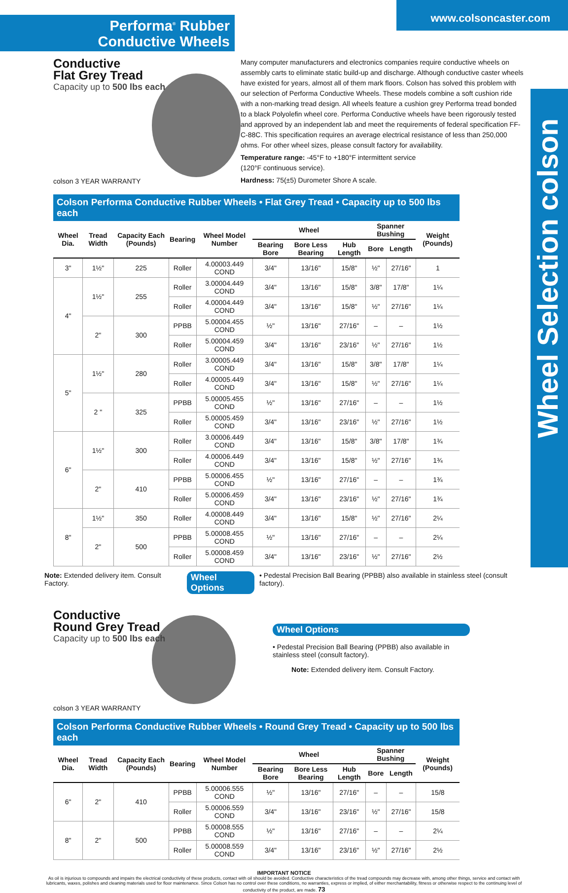Performa<sup>®</sup> Rubber Conductive Wheels
www.colsoncaster.com
Wheel Selection colson
Conductive
Flat Grey Tread
Capacity up to 500 lbs each
colson 3 YEAR WARRANTY
Many computer manufacturers and electronics companies require conductive wheels on assembly carts to eliminate static build-up and discharge. Although conductive caster wheels have existed for years, almost all of them mark floors. Colson has solved this problem with our selection of Performa Conductive Wheels. These models combine a soft cushion ride with a non-marking tread design. All wheels feature a cushion grey Performa tread bonded to a black Polyolefin wheel core. Performa Conductive wheels have been rigorously tested and approved by an independent lab and meet the requirements of federal specification FF-C-88C. This specification requires an average electrical resistance of less than 250,000 ohms. For other wheel sizes, please consult factory for availability.
Temperature range: -45°F to +180°F intermittent service
(120°F continuous service).
Hardness: 75(±5) Durometer Shore A scale.
Colson Performa Conductive Rubber Wheels • Flat Grey Tread • Capacity up to 500 lbs each
| Wheel Dia. | Tread Width | Capacity Each (Pounds) | Bearing | Wheel Model Number | Wheel | | | Spanner Bushing | | Weight (Pounds) |
| --- | --- | --- | --- | --- | --- | --- | --- | --- | --- | --- |
| | | | | | Bearing Bore | Bore Less Bearing | Hub Length | Bore | Length | |
| 3" | 1½" | 225 | Roller | 4.00003.449 COND | 3/4" | 13/16" | 15/8" | ½" | 27/16" | 1 |
| 4" | 1½" | 255 | Roller | 3.00004.449 COND | 3/4" | 13/16" | 15/8" | 3/8" | 17/8" | 1¼ |
| | | | Roller | 4.00004.449 COND | 3/4" | 13/16" | 15/8" | ½" | 27/16" | 1¼ |
| | 2" | 300 | PPBB | 5.00004.455 COND | ½" | 13/16" | 27/16" | – | – | 1½ |
| | | | Roller | 5.00004.459 COND | 3/4" | 13/16" | 23/16" | ½" | 27/16" | 1½ |
| 5" | 1½" | 280 | Roller | 3.00005.449 COND | 3/4" | 13/16" | 15/8" | 3/8" | 17/8" | 1¼ |
| | | | Roller | 4.00005.449 COND | 3/4" | 13/16" | 15/8" | ½" | 27/16" | 1¼ |
| | 2 " | 325 | PPBB | 5.00005.455 COND | ½" | 13/16" | 27/16" | – | – | 1½ |
| | | | Roller | 5.00005.459 COND | 3/4" | 13/16" | 23/16" | ½" | 27/16" | 1½ |
| 6" | 1½" | 300 | Roller | 3.00006.449 COND | 3/4" | 13/16" | 15/8" | 3/8" | 17/8" | 1¾ |
| | | | Roller | 4.00006.449 COND | 3/4" | 13/16" | 15/8" | ½" | 27/16" | 1¾ |
| | 2" | 410 | PPBB | 5.00006.455 COND | ½" | 13/16" | 27/16" | – | – | 1¾ |
| | | | Roller | 5.00006.459 COND | 3/4" | 13/16" | 23/16" | ½" | 27/16" | 1¾ |
| 8" | 1½" | 350 | Roller | 4.00008.449 COND | 3/4" | 13/16" | 15/8" | ½" | 27/16" | 2¼ |
| | 2" | 500 | PPBB | 5.00008.455 COND | ½" | 13/16" | 27/16" | – | – | 2¼ |
| | | | Roller | 5.00008.459 COND | 3/4" | 13/16" | 23/16" | ½" | 27/16" | 2½ |
Note: Extended delivery item. Consult Factory. Wheel Options • Pedestal Precision Ball Bearing (PPBB) also available in stainless steel (consult factory).
Conductive
Round Grey Tread
Capacity up to 500 lbs each
colson 3 YEAR WARRANTY
Wheel Options
• Pedestal Precision Ball Bearing (PPBB) also available in stainless steel (consult factory).
Note: Extended delivery item. Consult Factory.
Colson Performa Conductive Rubber Wheels • Round Grey Tread • Capacity up to 500 lbs each
| Wheel Dia. | Tread Width | Capacity Each (Pounds) | Bearing | Wheel Model Number | Wheel | | | Spanner Bushing | | Weight (Pounds) |
| --- | --- | --- | --- | --- | --- | --- | --- | --- | --- | --- |
| | | | | | Bearing Bore | Bore Less Bearing | Hub Length | Bore | Length | |
| 6" | 2" | 410 | PPBB | 5.00006.555 COND | ½" | 13/16" | 27/16" | – | – | 15/8 |
| | | | Roller | 5.00006.559 COND | 3/4" | 13/16" | 23/16" | ½" | 27/16" | 15/8 |
| 8" | 2" | 500 | PPBB | 5.00008.555 COND | ½" | 13/16" | 27/16" | – | – | 2¼ |
| | | | Roller | 5.00008.559 COND | 3/4" | 13/16" | 23/16" | ½" | 27/16" | 2½ |
IMPORTANT NOTICE
As oil is injurious to compounds and impairs the electrical conductivity of these products, contact with oil should be avoided. Conductive characteristics of the tread compounds may decrease with, among other things, service and contact with lubricants, waxes, polishes and cleaning materials used for floor maintenance. Since Colson has no control over these conditions, no warranties, express or implied, of either merchantability, fitness or otherwise respect to the continuing level of conductivity of the product, are made. 73